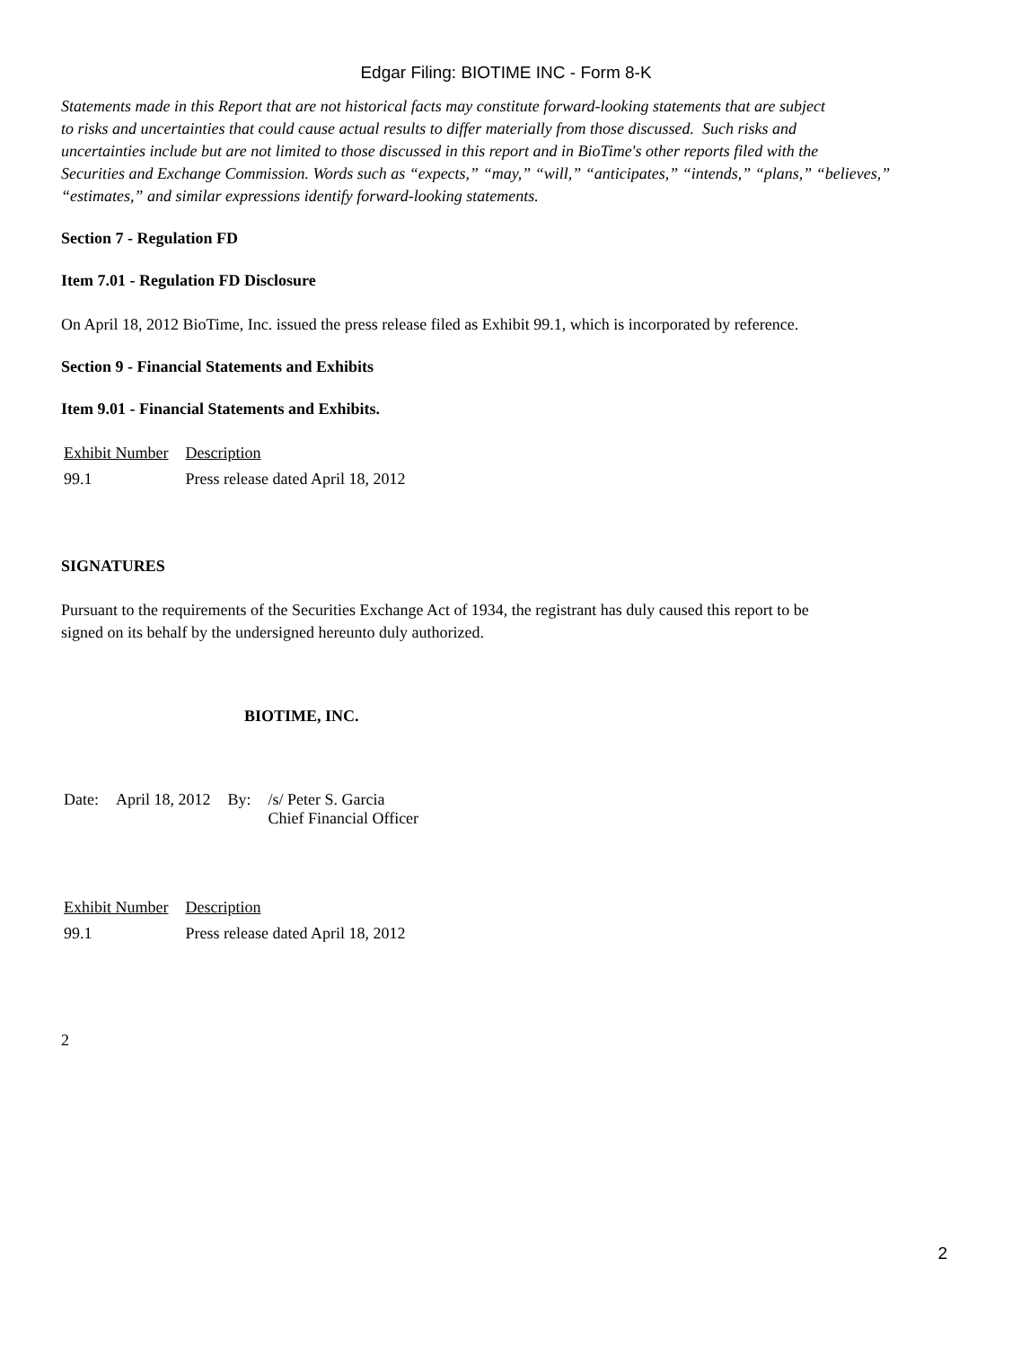Edgar Filing: BIOTIME INC - Form 8-K
Statements made in this Report that are not historical facts may constitute forward-looking statements that are subject
to risks and uncertainties that could cause actual results to differ materially from those discussed. Such risks and
uncertainties include but are not limited to those discussed in this report and in BioTime's other reports filed with the
Securities and Exchange Commission. Words such as “expects,” “may,” “will,” “anticipates,” “intends,” “plans,” “believes,”
“estimates,” and similar expressions identify forward-looking statements.
Section 7 - Regulation FD
Item 7.01 - Regulation FD Disclosure
On April 18, 2012 BioTime, Inc. issued the press release filed as Exhibit 99.1, which is incorporated by reference.
Section 9 - Financial Statements and Exhibits
Item 9.01 - Financial Statements and Exhibits.
| Exhibit Number | Description |
| 99.1 | Press release dated April 18, 2012 |
SIGNATURES
Pursuant to the requirements of the Securities Exchange Act of 1934, the registrant has duly caused this report to be
signed on its behalf by the undersigned hereunto duly authorized.
BIOTIME, INC.
| Date: | April 18, 2012 | By: | /s/ Peter S. Garcia Chief Financial Officer |
| Exhibit Number | Description |
| 99.1 | Press release dated April 18, 2012 |
2
2